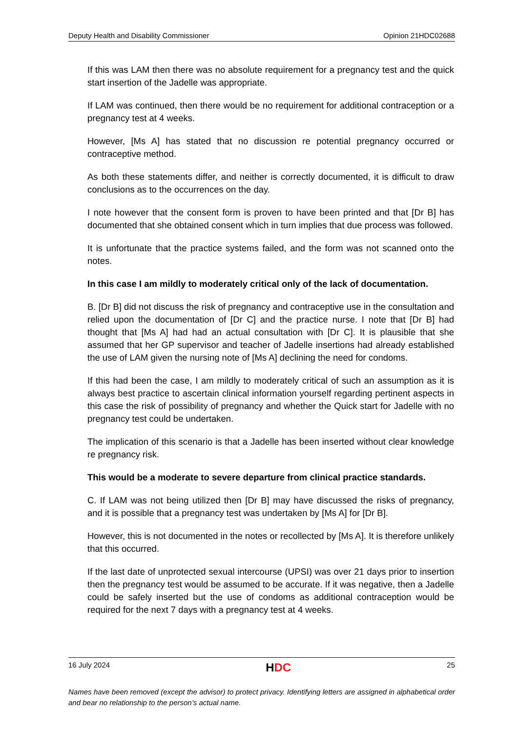Deputy Health and Disability Commissioner Opinion 21HDC02688
If this was LAM then there was no absolute requirement for a pregnancy test and the quick start insertion of the Jadelle was appropriate.
If LAM was continued, then there would be no requirement for additional contraception or a pregnancy test at 4 weeks.
However, [Ms A] has stated that no discussion re potential pregnancy occurred or contraceptive method.
As both these statements differ, and neither is correctly documented, it is difficult to draw conclusions as to the occurrences on the day.
I note however that the consent form is proven to have been printed and that [Dr B] has documented that she obtained consent which in turn implies that due process was followed.
It is unfortunate that the practice systems failed, and the form was not scanned onto the notes.
In this case I am mildly to moderately critical only of the lack of documentation.
B. [Dr B] did not discuss the risk of pregnancy and contraceptive use in the consultation and relied upon the documentation of [Dr C] and the practice nurse. I note that [Dr B] had thought that [Ms A] had had an actual consultation with [Dr C]. It is plausible that she assumed that her GP supervisor and teacher of Jadelle insertions had already established the use of LAM given the nursing note of [Ms A] declining the need for condoms.
If this had been the case, I am mildly to moderately critical of such an assumption as it is always best practice to ascertain clinical information yourself regarding pertinent aspects in this case the risk of possibility of pregnancy and whether the Quick start for Jadelle with no pregnancy test could be undertaken.
The implication of this scenario is that a Jadelle has been inserted without clear knowledge re pregnancy risk.
This would be a moderate to severe departure from clinical practice standards.
C. If LAM was not being utilized then [Dr B] may have discussed the risks of pregnancy, and it is possible that a pregnancy test was undertaken by [Ms A] for [Dr B].
However, this is not documented in the notes or recollected by [Ms A]. It is therefore unlikely that this occurred.
If the last date of unprotected sexual intercourse (UPSI) was over 21 days prior to insertion then the pregnancy test would be assumed to be accurate. If it was negative, then a Jadelle could be safely inserted but the use of condoms as additional contraception would be required for the next 7 days with a pregnancy test at 4 weeks.
16 July 2024 HDC 25
Names have been removed (except the advisor) to protect privacy. Identifying letters are assigned in alphabetical order and bear no relationship to the person’s actual name.